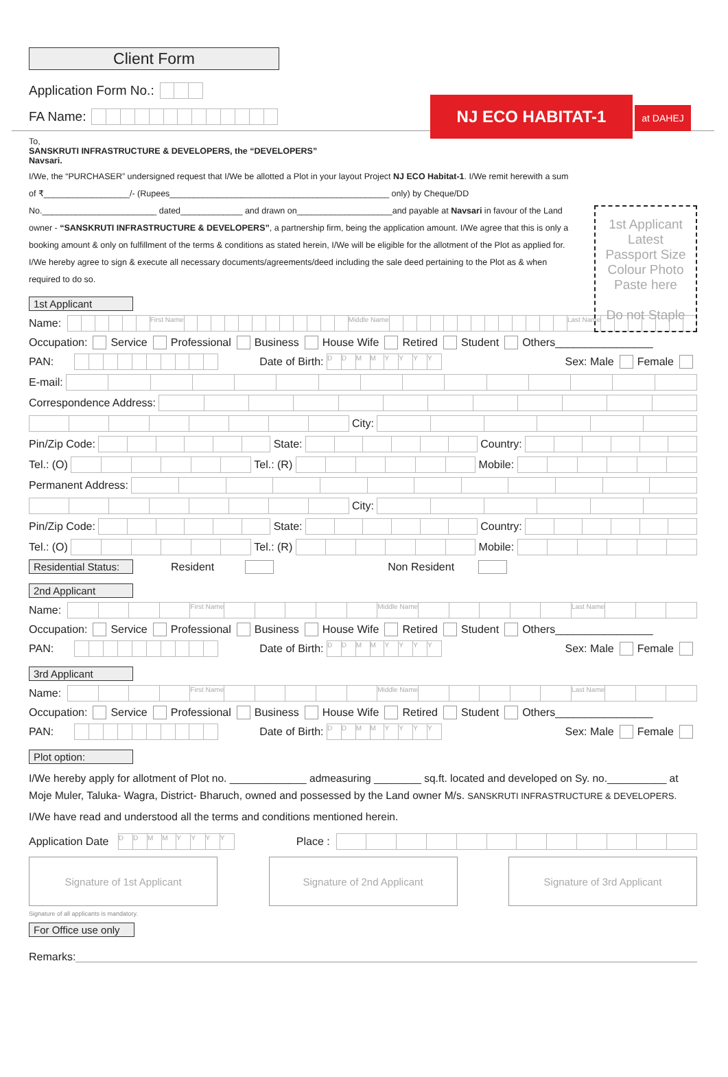Client Form
NJ ECO HABITAT-1 at DAHEJ
Application Form No.:
FA Name:
1st Applicant
Latest
Passport Size
Colour Photo
Paste here
Do not Staple
To,
SANSKRUTI INFRASTRUCTURE & DEVELOPERS, the “DEVELOPERS”
Navsari.
I/We, the “PURCHASER” undersigned request that I/We be allotted a Plot in your layout Project NJ ECO Habitat-1. I/We remit herewith a sum of ₹__________________/- (Rupees______________________________________________ only) by Cheque/DD No.________________________ dated_____________ and drawn on____________________and payable at Navsari in favour of the Land owner - “SANSKRUTI INFRASTRUCTURE & DEVELOPERS”, a partnership firm, being the application amount. I/We agree that this is only a booking amount & only on fulfillment of the terms & conditions as stated herein, I/We will be eligible for the allotment of the Plot as applied for. I/We hereby agree to sign & execute all necessary documents/agreements/deed including the sale deed pertaining to the Plot as & when required to do so.
1st Applicant
Name:
First Name Middle Name Last Name
Occupation: Service Professional Business House Wife Retired Student Others________________
PAN:
Date of Birth:
DDMMYYYY
Sex: Male Female
E-mail:
Correspondence Address:
City:
Pin/Zip Code:
State:
Country:
Tel.: (O)
Tel.: (R)
Mobile:
Permanent Address:
City:
Pin/Zip Code:
State:
Country:
Tel.: (O)
Tel.: (R)
Mobile:
Residential Status: Resident Non Resident
2nd Applicant
Name:
First Name Middle Name Last Name
Occupation: Service Professional Business House Wife Retired Student Others________________
PAN:
Date of Birth:
DDMMYYYY
Sex: Male Female
3rd Applicant
Name:
First Name Middle Name Last Name
Occupation: Service Professional Business House Wife Retired Student Others________________
PAN:
Date of Birth:
DDMMYYYY
Sex: Male Female
Plot option:
I/We hereby apply for allotment of Plot no. _____________ admeasuring ________ sq.ft. located and developed on Sy. no.__________ at Moje Muler, Taluka- Wagra, District- Bharuch, owned and possessed by the Land owner M/s. SANSKRUTI INFRASTRUCTURE & DEVELOPERS.
I/We have read and understood all the terms and conditions mentioned herein.
Application Date
DDMMYYYY
Place :
Signature of 1st Applicant Signature of 2nd Applicant Signature of 3rd Applicant
Signature of all applicants is mandatory.
For Office use only
Remarks: